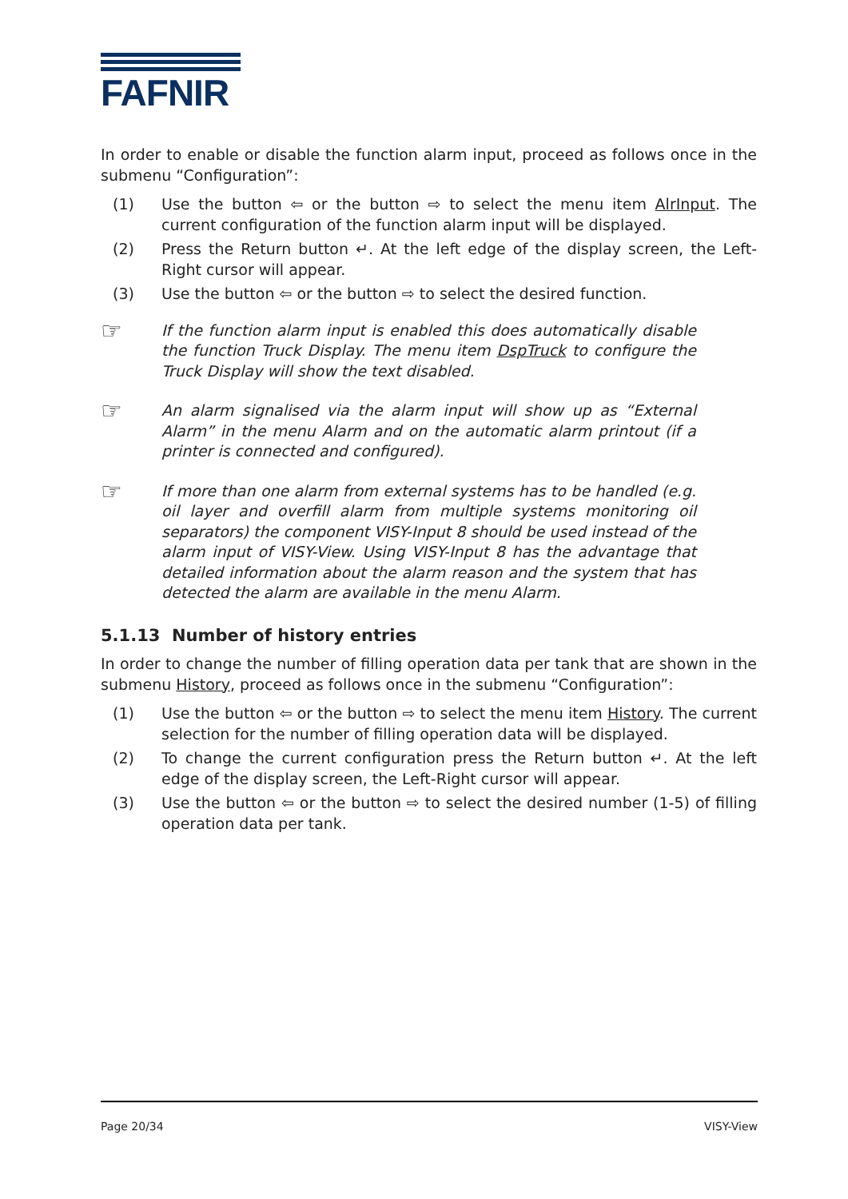FAFNIR
In order to enable or disable the function alarm input, proceed as follows once in the submenu “Configuration”:
(1) Use the button ⇦ or the button ⇨ to select the menu item AlrInput. The current configuration of the function alarm input will be displayed.
(2) Press the Return button ↵. At the left edge of the display screen, the Left-Right cursor will appear.
(3) Use the button ⇦ or the button ⇨ to select the desired function.
☞
If the function alarm input is enabled this does automatically disable the function Truck Display. The menu item DspTruck to configure the Truck Display will show the text disabled.
☞
An alarm signalised via the alarm input will show up as “External Alarm” in the menu Alarm and on the automatic alarm printout (if a printer is connected and configured).
☞
If more than one alarm from external systems has to be handled (e.g. oil layer and overfill alarm from multiple systems monitoring oil separators) the component VISY-Input 8 should be used instead of the alarm input of VISY-View. Using VISY-Input 8 has the advantage that detailed information about the alarm reason and the system that has detected the alarm are available in the menu Alarm.
5.1.13 Number of history entries
In order to change the number of filling operation data per tank that are shown in the submenu History, proceed as follows once in the submenu “Configuration”:
(1) Use the button ⇦ or the button ⇨ to select the menu item History. The current selection for the number of filling operation data will be displayed.
(2) To change the current configuration press the Return button ↵. At the left edge of the display screen, the Left-Right cursor will appear.
(3) Use the button ⇦ or the button ⇨ to select the desired number (1-5) of filling operation data per tank.
Page 20/34 VISY-View